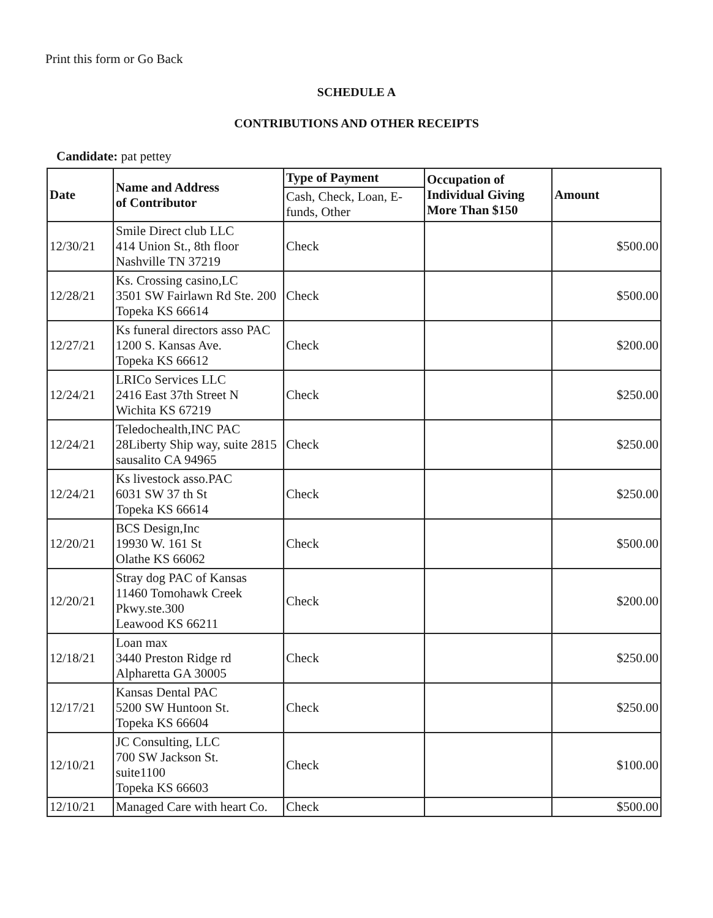Print this form or Go Back
SCHEDULE A
CONTRIBUTIONS AND OTHER RECEIPTS
Candidate: pat pettey
| Date | Name and Address of Contributor | Type of Payment | Occupation of Individual Giving More Than $150 | Amount |
| --- | --- | --- | --- | --- |
| | | Cash, Check, Loan, E-funds, Other | | |
| 12/30/21 | Smile Direct club LLC 414 Union St., 8th floor Nashville TN 37219 | Check | | $500.00 |
| 12/28/21 | Ks. Crossing casino,LC 3501 SW Fairlawn Rd Ste. 200 Topeka KS 66614 | Check | | $500.00 |
| 12/27/21 | Ks funeral directors asso PAC 1200 S. Kansas Ave. Topeka KS 66612 | Check | | $200.00 |
| 12/24/21 | LRICo Services LLC 2416 East 37th Street N Wichita KS 67219 | Check | | $250.00 |
| 12/24/21 | Teledochealth,INC PAC 28Liberty Ship way, suite 2815 sausalito CA 94965 | Check | | $250.00 |
| 12/24/21 | Ks livestock asso.PAC 6031 SW 37 th St Topeka KS 66614 | Check | | $250.00 |
| 12/20/21 | BCS Design,Inc 19930 W. 161 St Olathe KS 66062 | Check | | $500.00 |
| 12/20/21 | Stray dog PAC of Kansas 11460 Tomohawk Creek Pkwy.ste.300 Leawood KS 66211 | Check | | $200.00 |
| 12/18/21 | Loan max 3440 Preston Ridge rd Alpharetta GA 30005 | Check | | $250.00 |
| 12/17/21 | Kansas Dental PAC 5200 SW Huntoon St. Topeka KS 66604 | Check | | $250.00 |
| 12/10/21 | JC Consulting, LLC 700 SW Jackson St. suite1100 Topeka KS 66603 | Check | | $100.00 |
| 12/10/21 | Managed Care with heart Co. | Check | | $500.00 |